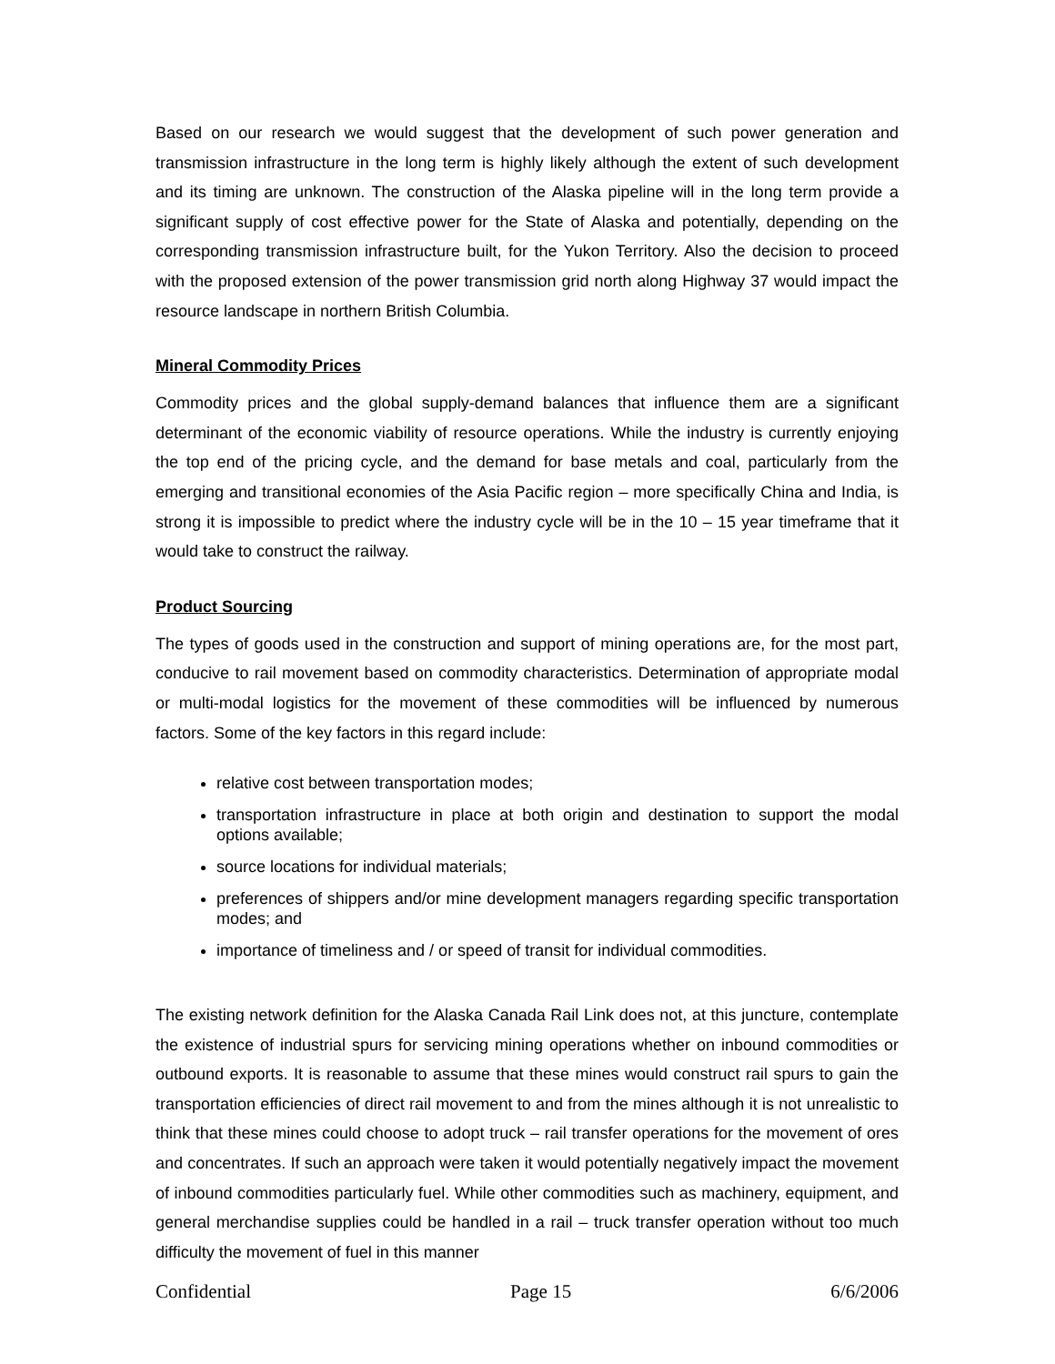Based on our research we would suggest that the development of such power generation and transmission infrastructure in the long term is highly likely although the extent of such development and its timing are unknown. The construction of the Alaska pipeline will in the long term provide a significant supply of cost effective power for the State of Alaska and potentially, depending on the corresponding transmission infrastructure built, for the Yukon Territory. Also the decision to proceed with the proposed extension of the power transmission grid north along Highway 37 would impact the resource landscape in northern British Columbia.
Mineral Commodity Prices
Commodity prices and the global supply-demand balances that influence them are a significant determinant of the economic viability of resource operations. While the industry is currently enjoying the top end of the pricing cycle, and the demand for base metals and coal, particularly from the emerging and transitional economies of the Asia Pacific region – more specifically China and India, is strong it is impossible to predict where the industry cycle will be in the 10 – 15 year timeframe that it would take to construct the railway.
Product Sourcing
The types of goods used in the construction and support of mining operations are, for the most part, conducive to rail movement based on commodity characteristics. Determination of appropriate modal or multi-modal logistics for the movement of these commodities will be influenced by numerous factors. Some of the key factors in this regard include:
relative cost between transportation modes;
transportation infrastructure in place at both origin and destination to support the modal options available;
source locations for individual materials;
preferences of shippers and/or mine development managers regarding specific transportation modes; and
importance of timeliness and / or speed of transit for individual commodities.
The existing network definition for the Alaska Canada Rail Link does not, at this juncture, contemplate the existence of industrial spurs for servicing mining operations whether on inbound commodities or outbound exports. It is reasonable to assume that these mines would construct rail spurs to gain the transportation efficiencies of direct rail movement to and from the mines although it is not unrealistic to think that these mines could choose to adopt truck – rail transfer operations for the movement of ores and concentrates. If such an approach were taken it would potentially negatively impact the movement of inbound commodities particularly fuel. While other commodities such as machinery, equipment, and general merchandise supplies could be handled in a rail – truck transfer operation without too much difficulty the movement of fuel in this manner
Confidential Page 15 6/6/2006